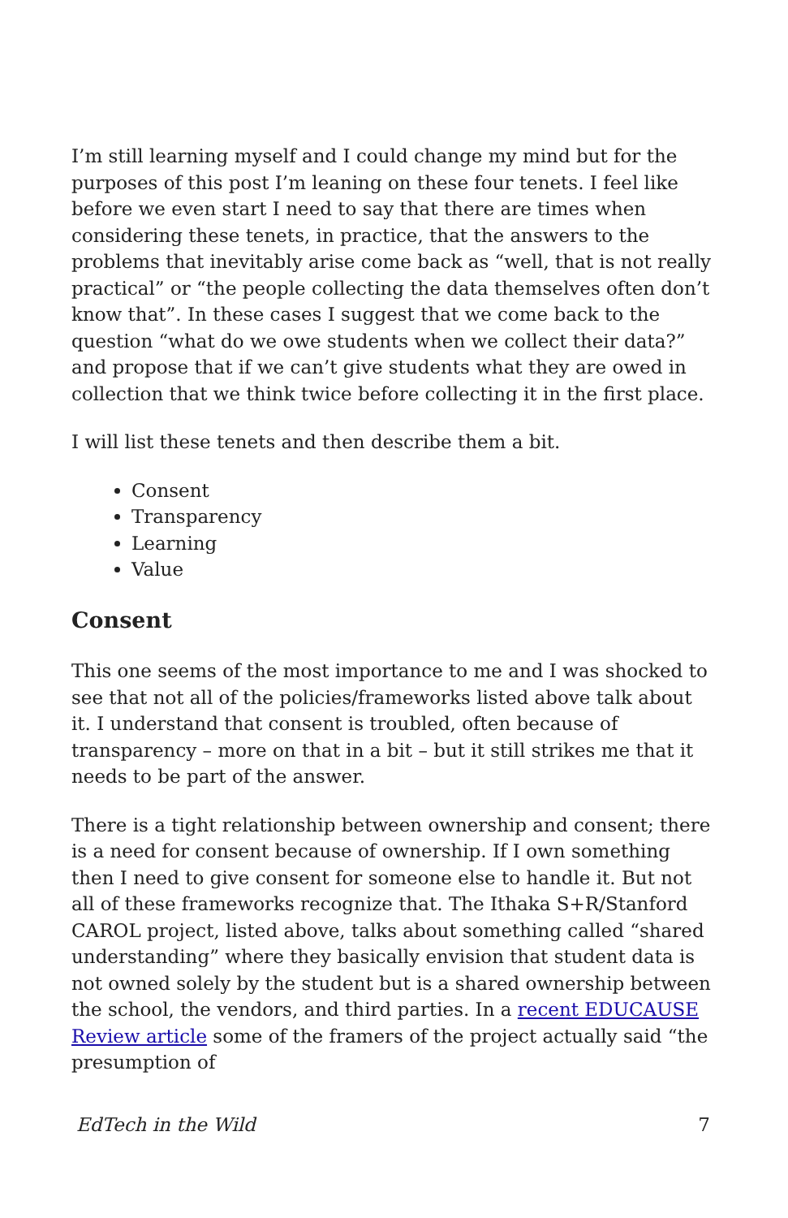I’m still learning myself and I could change my mind but for the purposes of this post I’m leaning on these four tenets. I feel like before we even start I need to say that there are times when considering these tenets, in practice, that the answers to the problems that inevitably arise come back as “well, that is not really practical” or “the people collecting the data themselves often don’t know that”. In these cases I suggest that we come back to the question “what do we owe students when we collect their data?” and propose that if we can’t give students what they are owed in collection that we think twice before collecting it in the first place.
I will list these tenets and then describe them a bit.
Consent
Transparency
Learning
Value
Consent
This one seems of the most importance to me and I was shocked to see that not all of the policies/frameworks listed above talk about it. I understand that consent is troubled, often because of transparency – more on that in a bit – but it still strikes me that it needs to be part of the answer.
There is a tight relationship between ownership and consent; there is a need for consent because of ownership. If I own something then I need to give consent for someone else to handle it. But not all of these frameworks recognize that. The Ithaka S+R/Stanford CAROL project, listed above, talks about something called “shared understanding” where they basically envision that student data is not owned solely by the student but is a shared ownership between the school, the vendors, and third parties. In a recent EDUCAUSE Review article some of the framers of the project actually said “the presumption of
EdTech in the Wild 7